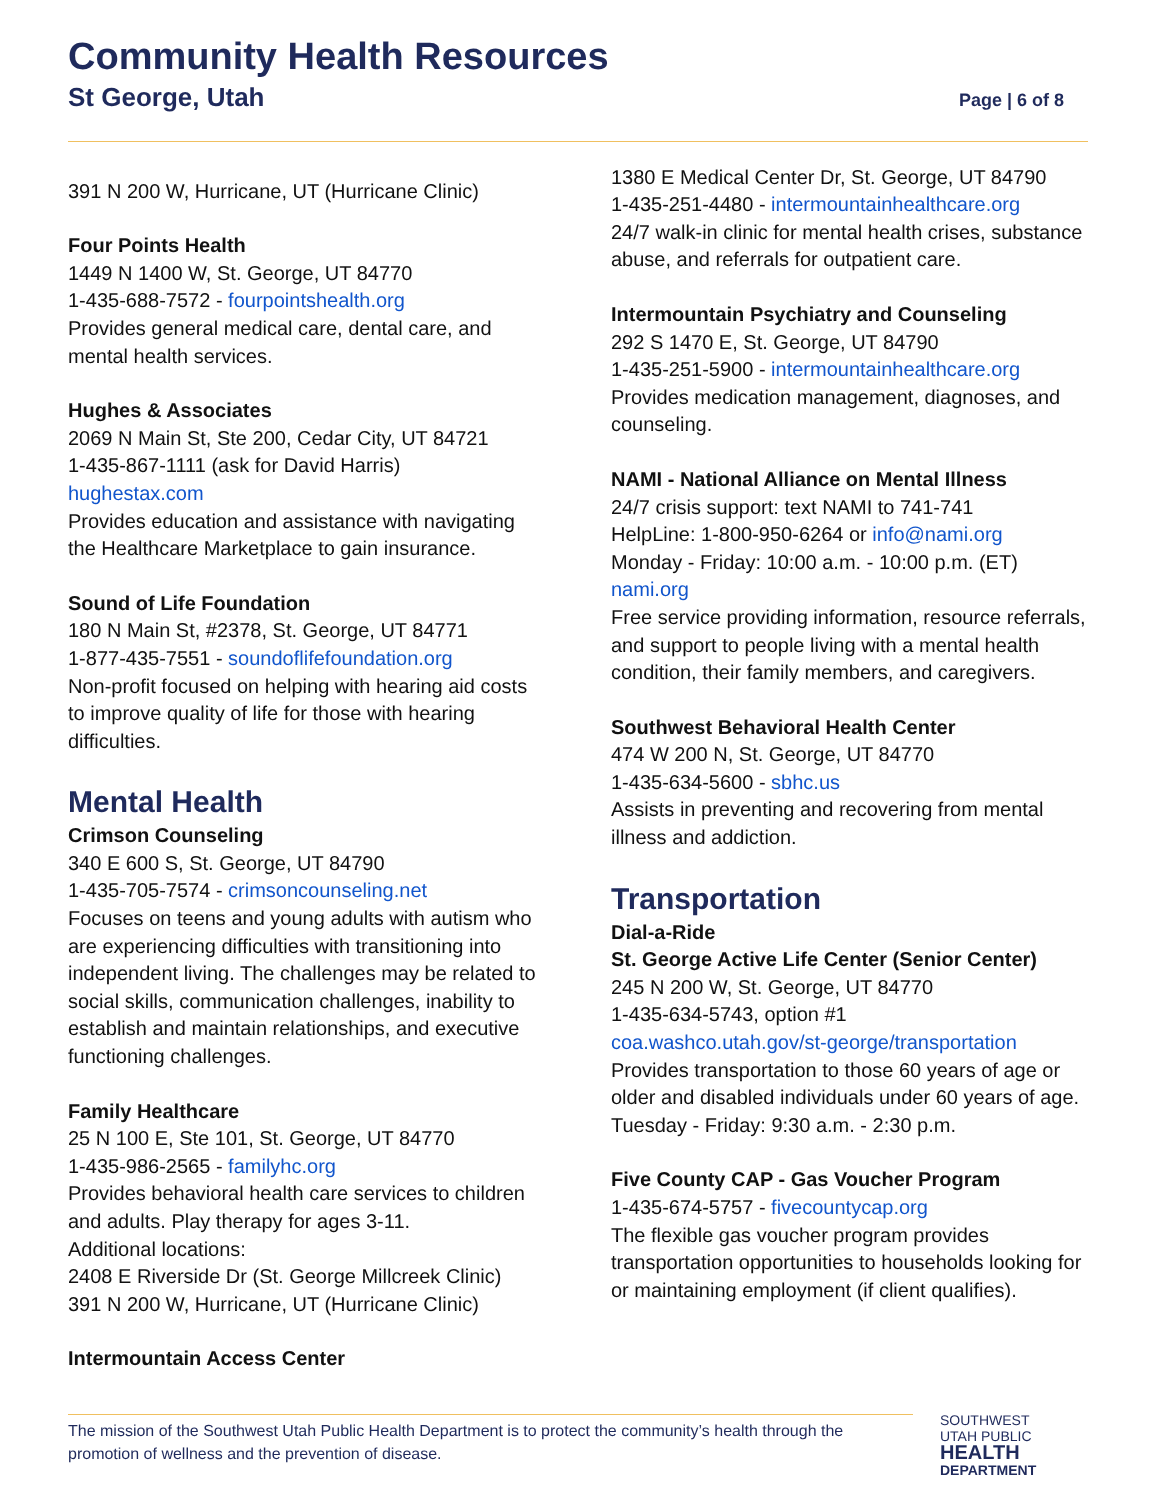Community Health Resources
St George, Utah Page | 6 of 8
391 N 200 W, Hurricane, UT (Hurricane Clinic)
Four Points Health
1449 N 1400 W, St. George, UT 84770
1-435-688-7572 - fourpointshealth.org
Provides general medical care, dental care, and mental health services.
Hughes & Associates
2069 N Main St, Ste 200, Cedar City, UT 84721
1-435-867-1111 (ask for David Harris)
hughestax.com
Provides education and assistance with navigating the Healthcare Marketplace to gain insurance.
Sound of Life Foundation
180 N Main St, #2378, St. George, UT 84771
1-877-435-7551 - soundoflifefoundation.org
Non-profit focused on helping with hearing aid costs to improve quality of life for those with hearing difficulties.
Mental Health
Crimson Counseling
340 E 600 S, St. George, UT 84790
1-435-705-7574 - crimsoncounseling.net
Focuses on teens and young adults with autism who are experiencing difficulties with transitioning into independent living. The challenges may be related to social skills, communication challenges, inability to establish and maintain relationships, and executive functioning challenges.
Family Healthcare
25 N 100 E, Ste 101, St. George, UT 84770
1-435-986-2565 - familyhc.org
Provides behavioral health care services to children and adults. Play therapy for ages 3-11.
Additional locations:
2408 E Riverside Dr (St. George Millcreek Clinic)
391 N 200 W, Hurricane, UT (Hurricane Clinic)
Intermountain Access Center
1380 E Medical Center Dr, St. George, UT 84790
1-435-251-4480 - intermountainhealthcare.org
24/7 walk-in clinic for mental health crises, substance abuse, and referrals for outpatient care.
Intermountain Psychiatry and Counseling
292 S 1470 E, St. George, UT 84790
1-435-251-5900 - intermountainhealthcare.org
Provides medication management, diagnoses, and counseling.
NAMI - National Alliance on Mental Illness
24/7 crisis support: text NAMI to 741-741
HelpLine: 1-800-950-6264 or info@nami.org
Monday - Friday: 10:00 a.m. - 10:00 p.m. (ET)
nami.org
Free service providing information, resource referrals, and support to people living with a mental health condition, their family members, and caregivers.
Southwest Behavioral Health Center
474 W 200 N, St. George, UT 84770
1-435-634-5600 - sbhc.us
Assists in preventing and recovering from mental illness and addiction.
Transportation
Dial-a-Ride
St. George Active Life Center (Senior Center)
245 N 200 W, St. George, UT 84770
1-435-634-5743, option #1
coa.washco.utah.gov/st-george/transportation
Provides transportation to those 60 years of age or older and disabled individuals under 60 years of age. Tuesday - Friday: 9:30 a.m. - 2:30 p.m.
Five County CAP - Gas Voucher Program
1-435-674-5757 - fivecountycap.org
The flexible gas voucher program provides transportation opportunities to households looking for or maintaining employment (if client qualifies).
The mission of the Southwest Utah Public Health Department is to protect the community’s health through the promotion of wellness and the prevention of disease.
SOUTHWEST
UTAH PUBLIC
HEALTH
DEPARTMENT